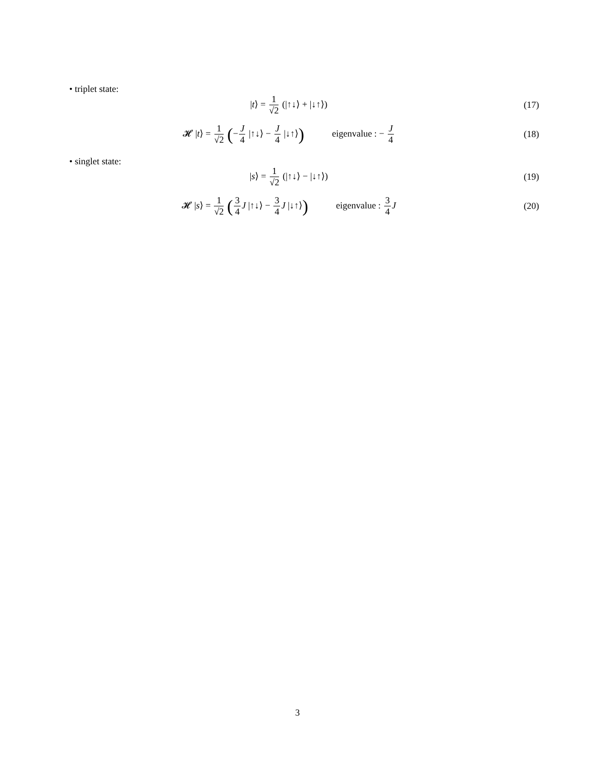• triplet state:
|t⟩ = 1 √2 (|↑↓⟩ + |↓↑⟩) (17)
𝓗 |t⟩ = 1 √2 (−J 4 |↑↓⟩ − J 4 |↓↑⟩) eigenvalue : − J 4
(18)
• singlet state:
|s⟩ = 1 √2 (|↑↓⟩ − |↓↑⟩) (19)
𝓗 |s⟩ = 1 √2 (3 4 J |↑↓⟩ − 3 4 J |↓↑⟩) eigenvalue : 3 4 J
(20)
3